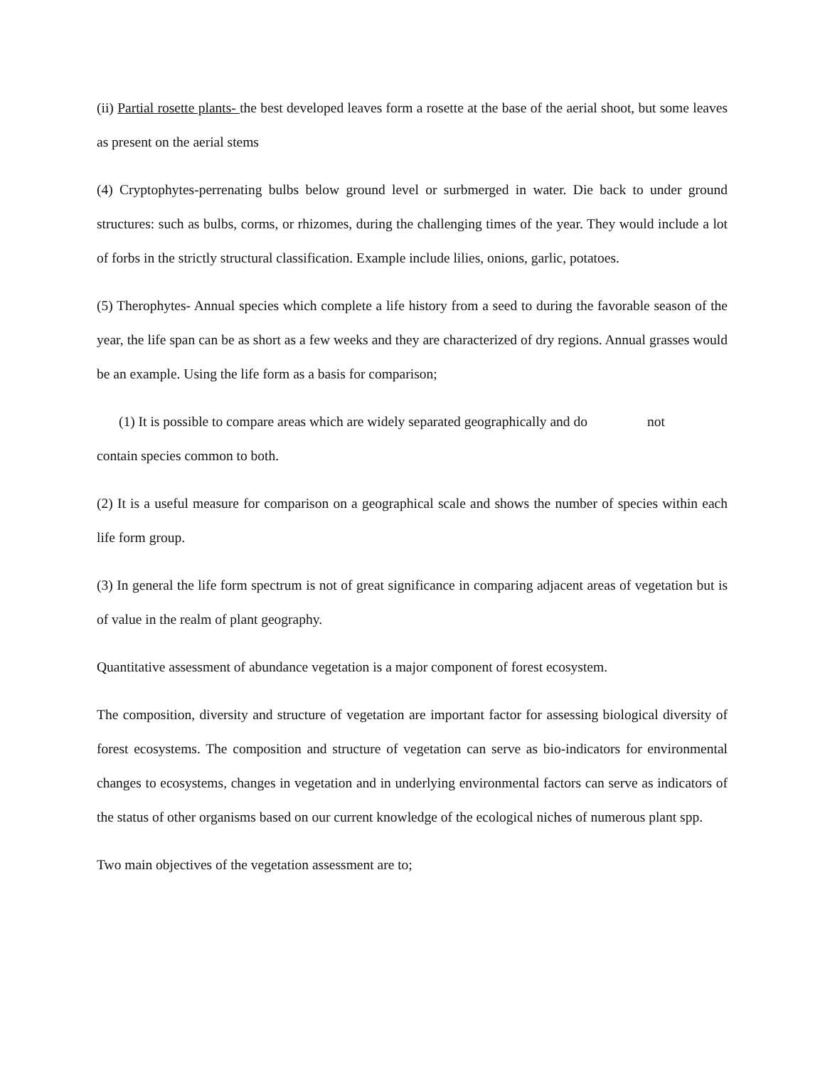(ii) Partial rosette plants- the best developed leaves form a rosette at the base of the aerial shoot, but some leaves as present on the aerial stems
(4) Cryptophytes-perrenating bulbs below ground level or surbmerged in water. Die back to under ground structures: such as bulbs, corms, or rhizomes, during the challenging times of the year. They would include a lot of forbs in the strictly structural classification. Example include lilies, onions, garlic, potatoes.
(5) Therophytes- Annual species which complete a life history from a seed to during the favorable season of the year, the life span can be as short as a few weeks and they are characterized of dry regions. Annual grasses would be an example. Using the life form as a basis for comparison;
(1) It is possible to compare areas which are widely separated geographically and do not
contain species common to both.
(2) It is a useful measure for comparison on a geographical scale and shows the number of species within each life form group.
(3) In general the life form spectrum is not of great significance in comparing adjacent areas of vegetation but is of value in the realm of plant geography.
Quantitative assessment of abundance vegetation is a major component of forest ecosystem.
The composition, diversity and structure of vegetation are important factor for assessing biological diversity of forest ecosystems. The composition and structure of vegetation can serve as bio-indicators for environmental changes to ecosystems, changes in vegetation and in underlying environmental factors can serve as indicators of the status of other organisms based on our current knowledge of the ecological niches of numerous plant spp.
Two main objectives of the vegetation assessment are to;